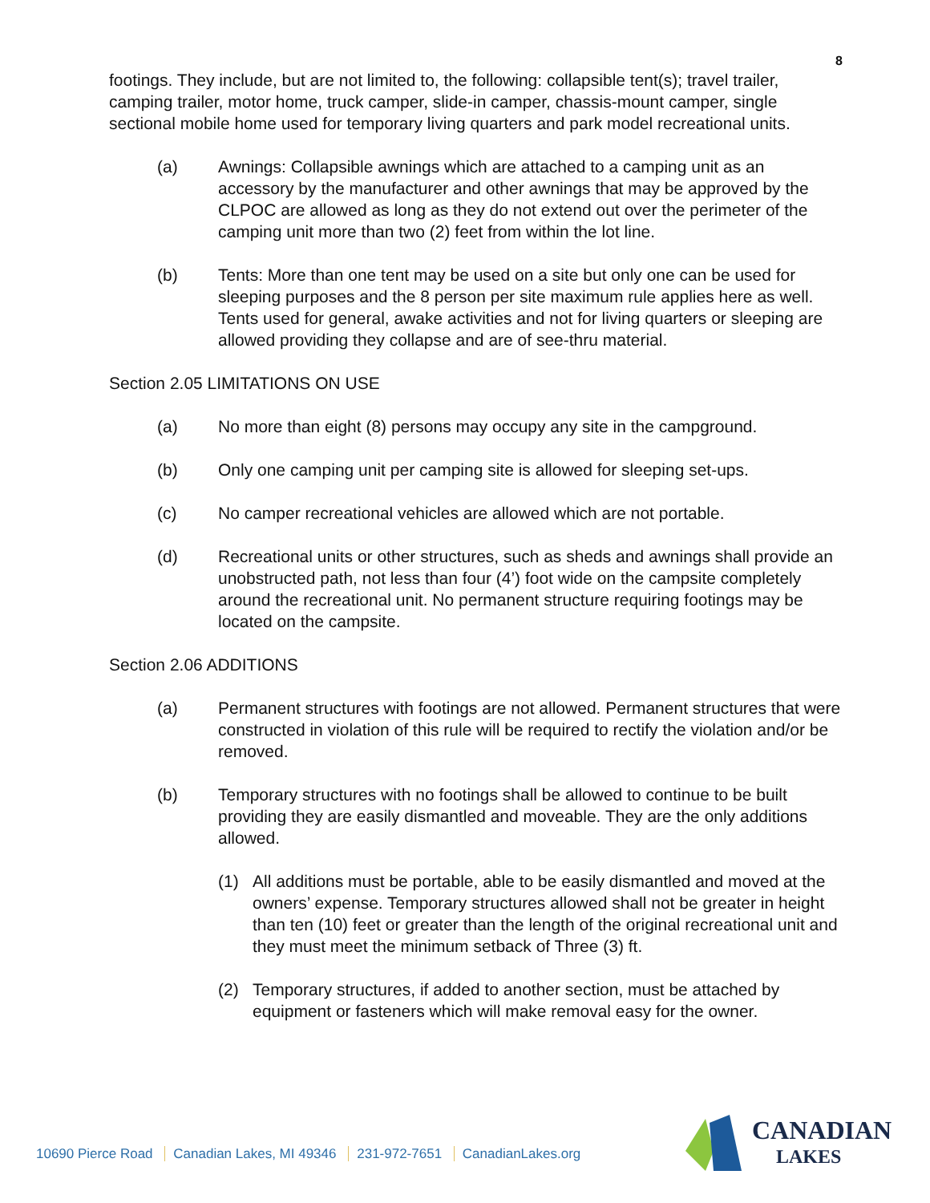8
footings. They include, but are not limited to, the following: collapsible tent(s); travel trailer, camping trailer, motor home, truck camper, slide-in camper, chassis-mount camper, single sectional mobile home used for temporary living quarters and park model recreational units.
(a) Awnings: Collapsible awnings which are attached to a camping unit as an accessory by the manufacturer and other awnings that may be approved by the CLPOC are allowed as long as they do not extend out over the perimeter of the camping unit more than two (2) feet from within the lot line.
(b) Tents: More than one tent may be used on a site but only one can be used for sleeping purposes and the 8 person per site maximum rule applies here as well. Tents used for general, awake activities and not for living quarters or sleeping are allowed providing they collapse and are of see-thru material.
Section 2.05 LIMITATIONS ON USE
(a) No more than eight (8) persons may occupy any site in the campground.
(b) Only one camping unit per camping site is allowed for sleeping set-ups.
(c) No camper recreational vehicles are allowed which are not portable.
(d) Recreational units or other structures, such as sheds and awnings shall provide an unobstructed path, not less than four (4’) foot wide on the campsite completely around the recreational unit. No permanent structure requiring footings may be located on the campsite.
Section 2.06 ADDITIONS
(a) Permanent structures with footings are not allowed. Permanent structures that were constructed in violation of this rule will be required to rectify the violation and/or be removed.
(b) Temporary structures with no footings shall be allowed to continue to be built providing they are easily dismantled and moveable. They are the only additions allowed.
(1) All additions must be portable, able to be easily dismantled and moved at the owners’ expense. Temporary structures allowed shall not be greater in height than ten (10) feet or greater than the length of the original recreational unit and they must meet the minimum setback of Three (3) ft.
(2) Temporary structures, if added to another section, must be attached by equipment or fasteners which will make removal easy for the owner.
10690 Pierce Road Canadian Lakes, MI 49346 231-972-7651 CanadianLakes.org
CANADIAN
LAKES